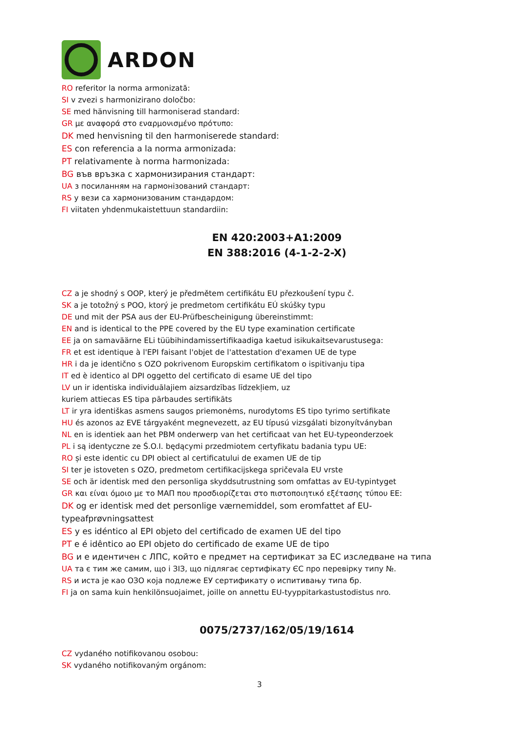ARDON
RO referitor la norma armonizată:
SI v zvezi s harmonizirano določbo:
SE med hänvisning till harmoniserad standard:
GR με αναφορά στο εναρμονισμένο πρότυπο:
DK med henvisning til den harmoniserede standard:
ES con referencia a la norma armonizada:
PT relativamente à norma harmonizada:
BG във връзка с хармонизирания стандарт:
UA з посиланням на гармонізований стандарт:
RS у вези са хармонизованим стандардом:
FI viitaten yhdenmukaistettuun standardiin:
EN 420:2003+A1:2009
EN 388:2016 (4-1-2-2-X)
CZ a je shodný s OOP, který je předmětem certifikátu EU přezkoušení typu č.
SK a je totožný s POO, ktorý je predmetom certifikátu EÚ skúšky typu
DE und mit der PSA aus der EU-Prüfbescheinigung übereinstimmt:
EN and is identical to the PPE covered by the EU type examination certificate
EE ja on samaväärne ELi tüübihindamissertifikaadiga kaetud isikukaitsevarustusega:
FR et est identique à l'EPI faisant l'objet de l'attestation d'examen UE de type
HR i da je identično s OZO pokrivenom Europskim certifikatom o ispitivanju tipa
IT ed è identico al DPI oggetto del certificato di esame UE del tipo
LV un ir identiska individuālajiem aizsardzības līdzekļiem, uz
kuriem attiecas ES tipa pārbaudes sertifikāts
LT ir yra identiškas asmens saugos priemonėms, nurodytoms ES tipo tyrimo sertifikate
HU és azonos az EVE tárgyaként megnevezett, az EU típusú vizsgálati bizonyítványban
NL en is identiek aan het PBM onderwerp van het certificaat van het EU-typeonderzoek
PL i są identyczne ze Ś.O.I. będącymi przedmiotem certyfikatu badania typu UE:
RO și este identic cu DPI obiect al certificatului de examen UE de tip
SI ter je istoveten s OZO, predmetom certifikacijskega spričevala EU vrste
SE och är identisk med den personliga skyddsutrustning som omfattas av EU-typintyget
GR και είναι όμοιο με το ΜΑΠ που προσδιορίζεται στο πιστοποιητικό εξέτασης τύπου ΕΕ:
DK og er identisk med det personlige værnemiddel, som eromfattet af EU-
typeafprøvningsattest
ES y es idéntico al EPI objeto del certificado de examen UE del tipo
PT e é idêntico ao EPI objeto do certificado de exame UE de tipo
BG и е идентичен с ЛПС, който е предмет на сертификат за ЕС изследване на типа
UA та є тим же самим, що і ЗІЗ, що підлягає сертифікату ЄС про перевірку типу №.
RS и иста је као ОЗО која подлеже ЕУ сертификату о испитивању типа бр.
FI ja on sama kuin henkilönsuojaimet, joille on annettu EU-tyyppitarkastustodistus nro.
0075/2737/162/05/19/1614
CZ vydaného notifikovanou osobou:
SK vydaného notifikovaným orgánom:
3